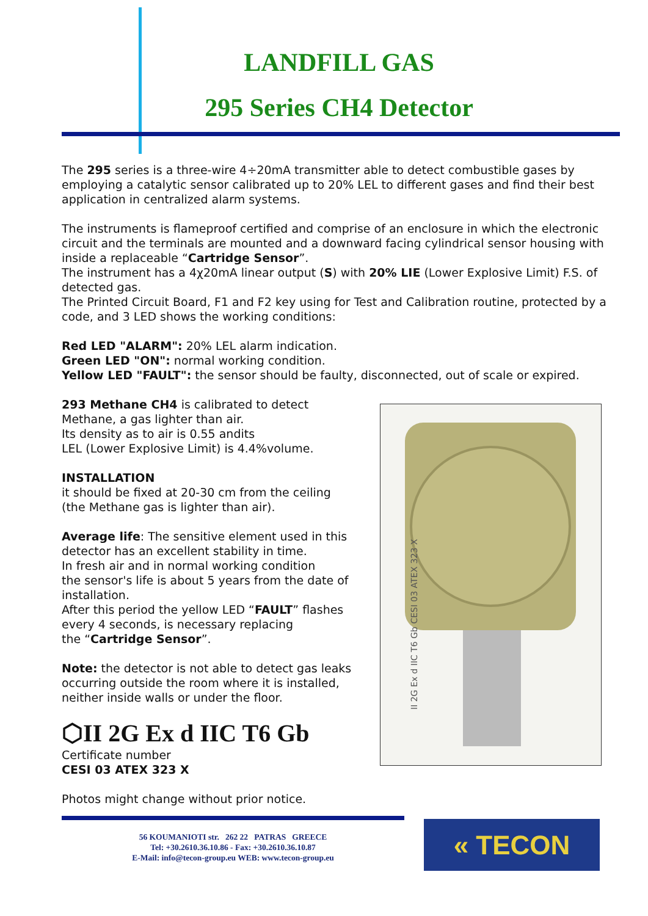LANDFILL GAS
295 Series CH4 Detector
The 295 series is a three-wire 4÷20mA transmitter able to detect combustible gases by employing a catalytic sensor calibrated up to 20% LEL to different gases and find their best application in centralized alarm systems.
The instruments is flameproof certified and comprise of an enclosure in which the electronic circuit and the terminals are mounted and a downward facing cylindrical sensor housing with inside a replaceable “Cartridge Sensor”.
The instrument has a 4χ20mA linear output (S) with 20% LIE (Lower Explosive Limit) F.S. of detected gas.
The Printed Circuit Board, F1 and F2 key using for Test and Calibration routine, protected by a code, and 3 LED shows the working conditions:
Red LED "ALARM": 20% LEL alarm indication.
Green LED "ON": normal working condition.
Yellow LED "FAULT": the sensor should be faulty, disconnected, out of scale or expired.
293 Methane CH4 is calibrated to detect
Methane, a gas lighter than air.
Its density as to air is 0.55 andits
LEL (Lower Explosive Limit) is 4.4%volume.
INSTALLATION
it should be fixed at 20-30 cm from the ceiling
(the Methane gas is lighter than air).
Average life: The sensitive element used in this detector has an excellent stability in time.
In fresh air and in normal working condition
the sensor's life is about 5 years from the date of installation.
After this period the yellow LED “FAULT” flashes every 4 seconds, is necessary replacing
the “Cartridge Sensor”.
Note: the detector is not able to detect gas leaks occurring outside the room where it is installed, neither inside walls or under the floor.
⬡II 2G Ex d IIC T6 Gb
Certificate number
CESI 03 ATEX 323 X
Photos might change without prior notice.
II 2G Ex d IIC T6 Gb CESI 03 ATEX 323 X
56 KOUMANIOTI str. 262 22 PATRAS GREECE
Tel: +30.2610.36.10.86 - Fax: +30.2610.36.10.87
E-Mail: info@tecon-group.eu WEB: www.tecon-group.eu
« TECON